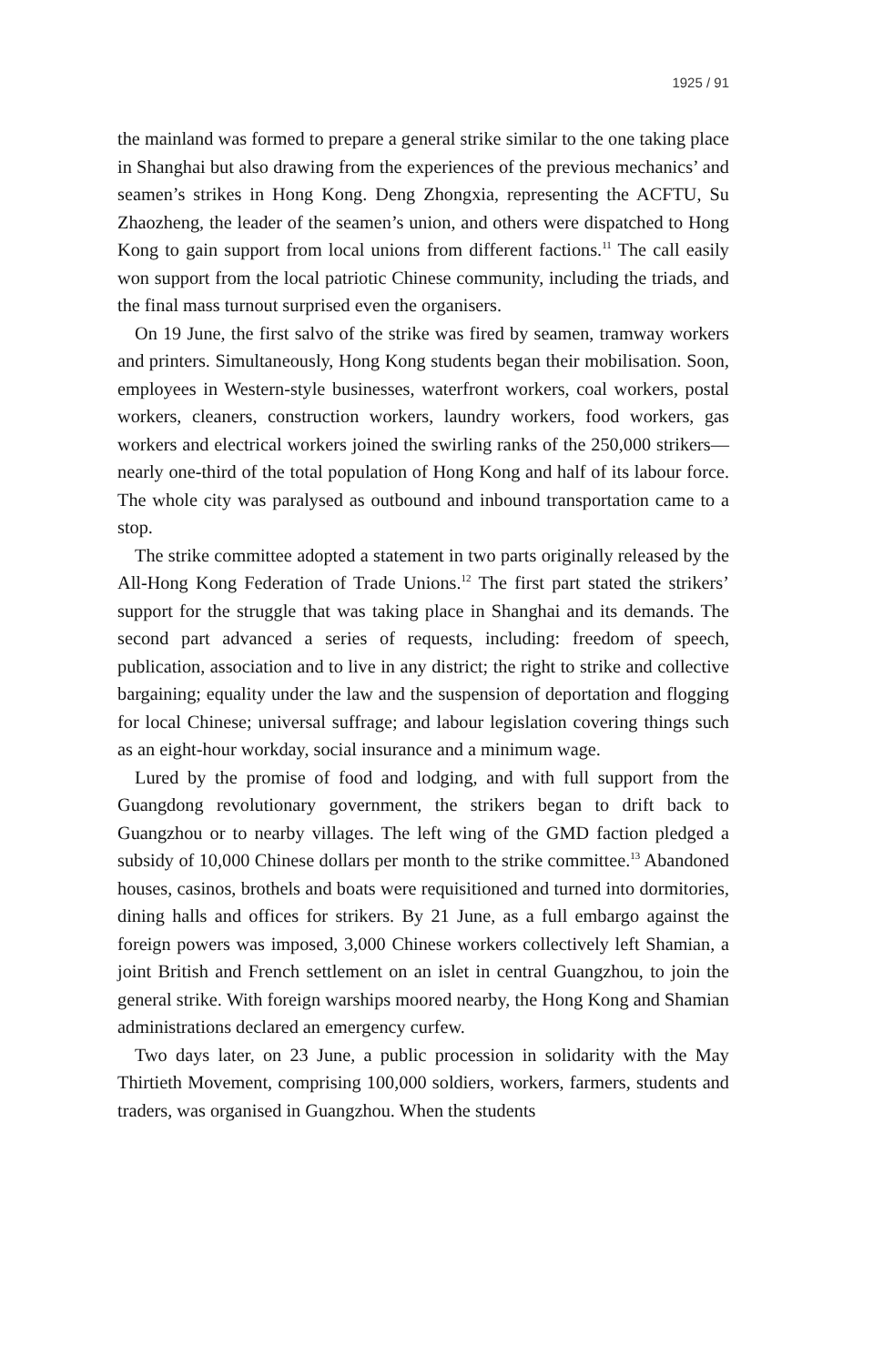1925 / 91
the mainland was formed to prepare a general strike similar to the one taking place in Shanghai but also drawing from the experiences of the previous mechanics’ and seamen’s strikes in Hong Kong. Deng Zhongxia, representing the ACFTU, Su Zhaozheng, the leader of the seamen’s union, and others were dispatched to Hong Kong to gain support from local unions from different factions.<sup>11</sup> The call easily won support from the local patriotic Chinese community, including the triads, and the final mass turnout surprised even the organisers.
On 19 June, the first salvo of the strike was fired by seamen, tramway workers and printers. Simultaneously, Hong Kong students began their mobilisation. Soon, employees in Western-style businesses, waterfront workers, coal workers, postal workers, cleaners, construction workers, laundry workers, food workers, gas workers and electrical workers joined the swirling ranks of the 250,000 strikers—nearly one-third of the total population of Hong Kong and half of its labour force. The whole city was paralysed as outbound and inbound transportation came to a stop.
The strike committee adopted a statement in two parts originally released by the All-Hong Kong Federation of Trade Unions.<sup>12</sup> The first part stated the strikers’ support for the struggle that was taking place in Shanghai and its demands. The second part advanced a series of requests, including: freedom of speech, publication, association and to live in any district; the right to strike and collective bargaining; equality under the law and the suspension of deportation and flogging for local Chinese; universal suffrage; and labour legislation covering things such as an eight-hour workday, social insurance and a minimum wage.
Lured by the promise of food and lodging, and with full support from the Guangdong revolutionary government, the strikers began to drift back to Guangzhou or to nearby villages. The left wing of the GMD faction pledged a subsidy of 10,000 Chinese dollars per month to the strike committee.<sup>13</sup> Abandoned houses, casinos, brothels and boats were requisitioned and turned into dormitories, dining halls and offices for strikers. By 21 June, as a full embargo against the foreign powers was imposed, 3,000 Chinese workers collectively left Shamian, a joint British and French settlement on an islet in central Guangzhou, to join the general strike. With foreign warships moored nearby, the Hong Kong and Shamian administrations declared an emergency curfew.
Two days later, on 23 June, a public procession in solidarity with the May Thirtieth Movement, comprising 100,000 soldiers, workers, farmers, students and traders, was organised in Guangzhou. When the students